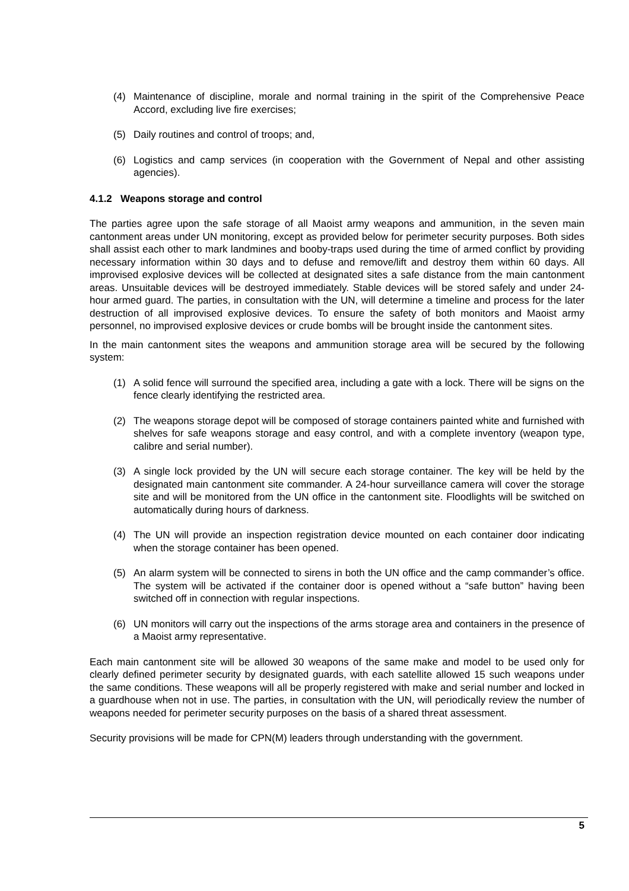(4) Maintenance of discipline, morale and normal training in the spirit of the Comprehensive Peace Accord, excluding live fire exercises;
(5) Daily routines and control of troops; and,
(6) Logistics and camp services (in cooperation with the Government of Nepal and other assisting agencies).
4.1.2 Weapons storage and control
The parties agree upon the safe storage of all Maoist army weapons and ammunition, in the seven main cantonment areas under UN monitoring, except as provided below for perimeter security purposes. Both sides shall assist each other to mark landmines and booby-traps used during the time of armed conflict by providing necessary information within 30 days and to defuse and remove/lift and destroy them within 60 days. All improvised explosive devices will be collected at designated sites a safe distance from the main cantonment areas. Unsuitable devices will be destroyed immediately. Stable devices will be stored safely and under 24-hour armed guard. The parties, in consultation with the UN, will determine a timeline and process for the later destruction of all improvised explosive devices. To ensure the safety of both monitors and Maoist army personnel, no improvised explosive devices or crude bombs will be brought inside the cantonment sites.
In the main cantonment sites the weapons and ammunition storage area will be secured by the following system:
(1) A solid fence will surround the specified area, including a gate with a lock. There will be signs on the fence clearly identifying the restricted area.
(2) The weapons storage depot will be composed of storage containers painted white and furnished with shelves for safe weapons storage and easy control, and with a complete inventory (weapon type, calibre and serial number).
(3) A single lock provided by the UN will secure each storage container. The key will be held by the designated main cantonment site commander. A 24-hour surveillance camera will cover the storage site and will be monitored from the UN office in the cantonment site. Floodlights will be switched on automatically during hours of darkness.
(4) The UN will provide an inspection registration device mounted on each container door indicating when the storage container has been opened.
(5) An alarm system will be connected to sirens in both the UN office and the camp commander’s office. The system will be activated if the container door is opened without a “safe button” having been switched off in connection with regular inspections.
(6) UN monitors will carry out the inspections of the arms storage area and containers in the presence of a Maoist army representative.
Each main cantonment site will be allowed 30 weapons of the same make and model to be used only for clearly defined perimeter security by designated guards, with each satellite allowed 15 such weapons under the same conditions. These weapons will all be properly registered with make and serial number and locked in a guardhouse when not in use. The parties, in consultation with the UN, will periodically review the number of weapons needed for perimeter security purposes on the basis of a shared threat assessment.
Security provisions will be made for CPN(M) leaders through understanding with the government.
5